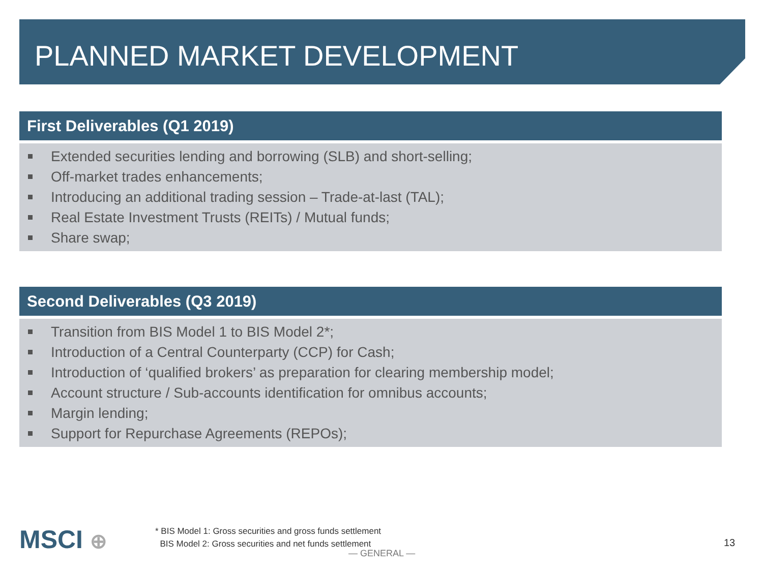PLANNED MARKET DEVELOPMENT
First Deliverables (Q1 2019)
Extended securities lending and borrowing (SLB) and short-selling;
Off-market trades enhancements;
Introducing an additional trading session – Trade-at-last (TAL);
Real Estate Investment Trusts (REITs) / Mutual funds;
Share swap;
Second Deliverables (Q3 2019)
Transition from BIS Model 1 to BIS Model 2*;
Introduction of a Central Counterparty (CCP) for Cash;
Introduction of ‘qualified brokers’ as preparation for clearing membership model;
Account structure / Sub-accounts identification for omnibus accounts;
Margin lending;
Support for Repurchase Agreements (REPOs);
MSCI ⊕
* BIS Model 1: Gross securities and gross funds settlement
BIS Model 2: Gross securities and net funds settlement
— GENERAL —
13